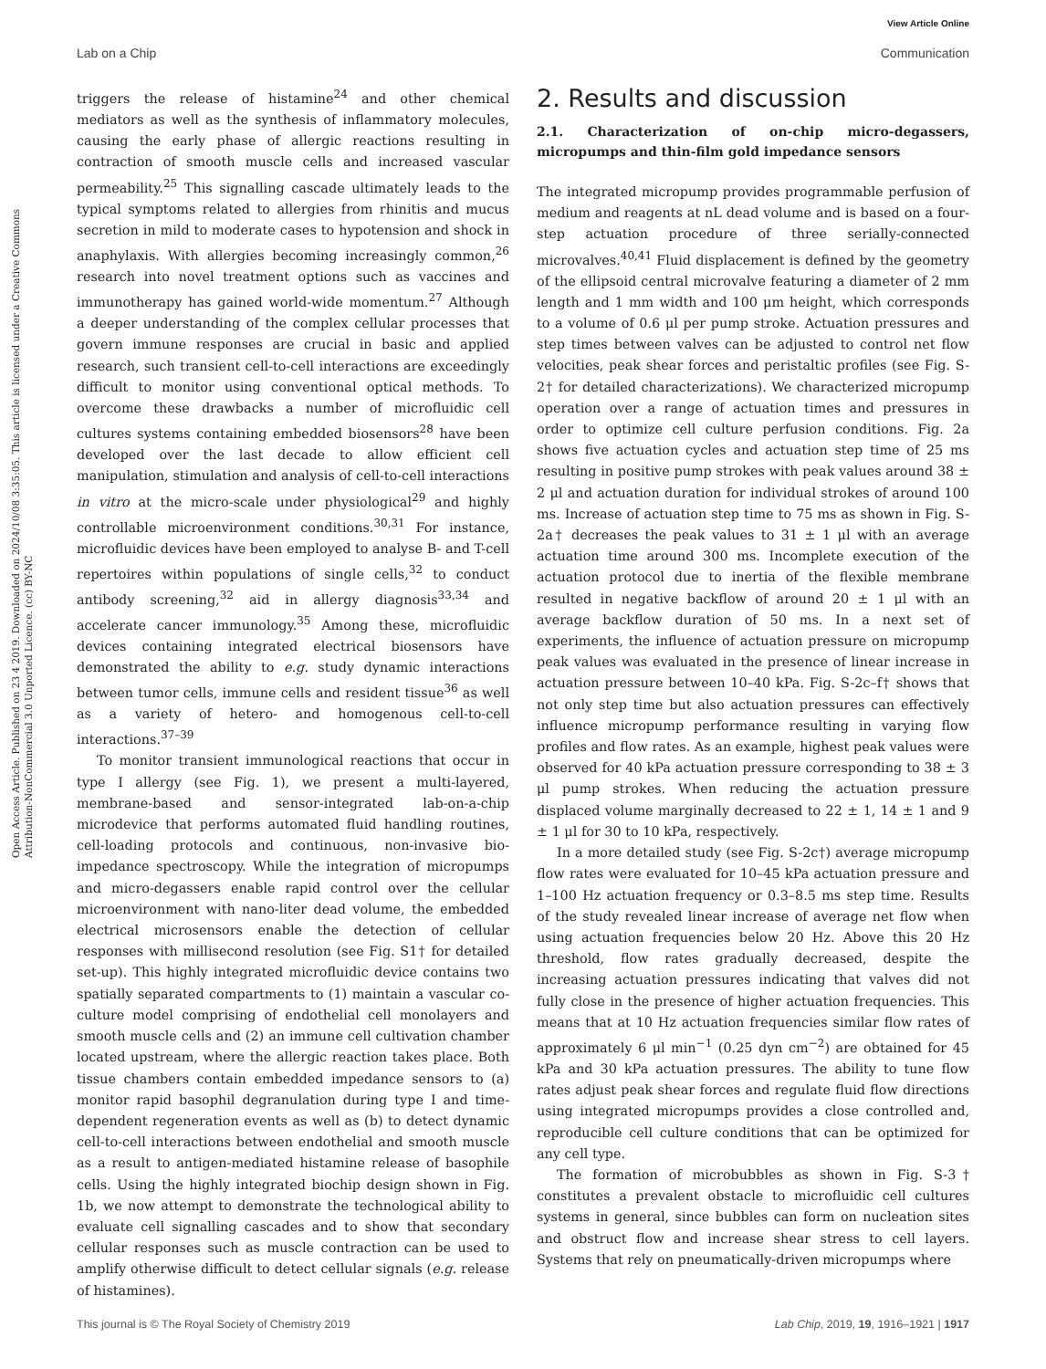View Article Online
Lab on a Chip Communication
Open Access Article. Published on 23 4 2019. Downloaded on 2024/10/08 3:35:05. This article is licensed under a Creative Commons Attribution-NonCommercial 3.0 Unported Licence. (cc) BY-NC
triggers the release of histamine<sup>24</sup> and other chemical mediators as well as the synthesis of inflammatory molecules, causing the early phase of allergic reactions resulting in contraction of smooth muscle cells and increased vascular permeability.<sup>25</sup> This signalling cascade ultimately leads to the typical symptoms related to allergies from rhinitis and mucus secretion in mild to moderate cases to hypotension and shock in anaphylaxis. With allergies becoming increasingly common,<sup>26</sup> research into novel treatment options such as vaccines and immunotherapy has gained world-wide momentum.<sup>27</sup> Although a deeper understanding of the complex cellular processes that govern immune responses are crucial in basic and applied research, such transient cell-to-cell interactions are exceedingly difficult to monitor using conventional optical methods. To overcome these drawbacks a number of microfluidic cell cultures systems containing embedded biosensors<sup>28</sup> have been developed over the last decade to allow efficient cell manipulation, stimulation and analysis of cell-to-cell interactions in vitro at the micro-scale under physiological<sup>29</sup> and highly controllable microenvironment conditions.<sup>30,31</sup> For instance, microfluidic devices have been employed to analyse B- and T-cell repertoires within populations of single cells,<sup>32</sup> to conduct antibody screening,<sup>32</sup> aid in allergy diagnosis<sup>33,34</sup> and accelerate cancer immunology.<sup>35</sup> Among these, microfluidic devices containing integrated electrical biosensors have demonstrated the ability to e.g. study dynamic interactions between tumor cells, immune cells and resident tissue<sup>36</sup> as well as a variety of hetero- and homogenous cell-to-cell interactions.<sup>37–39</sup>
To monitor transient immunological reactions that occur in type I allergy (see Fig. 1), we present a multi-layered, membrane-based and sensor-integrated lab-on-a-chip microdevice that performs automated fluid handling routines, cell-loading protocols and continuous, non-invasive bio-impedance spectroscopy. While the integration of micropumps and micro-degassers enable rapid control over the cellular microenvironment with nano-liter dead volume, the embedded electrical microsensors enable the detection of cellular responses with millisecond resolution (see Fig. S1† for detailed set-up). This highly integrated microfluidic device contains two spatially separated compartments to (1) maintain a vascular co-culture model comprising of endothelial cell monolayers and smooth muscle cells and (2) an immune cell cultivation chamber located upstream, where the allergic reaction takes place. Both tissue chambers contain embedded impedance sensors to (a) monitor rapid basophil degranulation during type I and time-dependent regeneration events as well as (b) to detect dynamic cell-to-cell interactions between endothelial and smooth muscle as a result to antigen-mediated histamine release of basophile cells. Using the highly integrated biochip design shown in Fig. 1b, we now attempt to demonstrate the technological ability to evaluate cell signalling cascades and to show that secondary cellular responses such as muscle contraction can be used to amplify otherwise difficult to detect cellular signals (e.g. release of histamines).
2. Results and discussion
2.1. Characterization of on-chip micro-degassers, micropumps and thin-film gold impedance sensors
The integrated micropump provides programmable perfusion of medium and reagents at nL dead volume and is based on a four-step actuation procedure of three serially-connected microvalves.<sup>40,41</sup> Fluid displacement is defined by the geometry of the ellipsoid central microvalve featuring a diameter of 2 mm length and 1 mm width and 100 μm height, which corresponds to a volume of 0.6 μl per pump stroke. Actuation pressures and step times between valves can be adjusted to control net flow velocities, peak shear forces and peristaltic profiles (see Fig. S-2† for detailed characterizations). We characterized micropump operation over a range of actuation times and pressures in order to optimize cell culture perfusion conditions. Fig. 2a shows five actuation cycles and actuation step time of 25 ms resulting in positive pump strokes with peak values around 38 ± 2 μl and actuation duration for individual strokes of around 100 ms. Increase of actuation step time to 75 ms as shown in Fig. S-2a† decreases the peak values to 31 ± 1 μl with an average actuation time around 300 ms. Incomplete execution of the actuation protocol due to inertia of the flexible membrane resulted in negative backflow of around 20 ± 1 μl with an average backflow duration of 50 ms. In a next set of experiments, the influence of actuation pressure on micropump peak values was evaluated in the presence of linear increase in actuation pressure between 10–40 kPa. Fig. S-2c–f† shows that not only step time but also actuation pressures can effectively influence micropump performance resulting in varying flow profiles and flow rates. As an example, highest peak values were observed for 40 kPa actuation pressure corresponding to 38 ± 3 μl pump strokes. When reducing the actuation pressure displaced volume marginally decreased to 22 ± 1, 14 ± 1 and 9 ± 1 μl for 30 to 10 kPa, respectively.
In a more detailed study (see Fig. S-2c†) average micropump flow rates were evaluated for 10–45 kPa actuation pressure and 1–100 Hz actuation frequency or 0.3–8.5 ms step time. Results of the study revealed linear increase of average net flow when using actuation frequencies below 20 Hz. Above this 20 Hz threshold, flow rates gradually decreased, despite the increasing actuation pressures indicating that valves did not fully close in the presence of higher actuation frequencies. This means that at 10 Hz actuation frequencies similar flow rates of approximately 6 μl min<sup>−1</sup> (0.25 dyn cm<sup>−2</sup>) are obtained for 45 kPa and 30 kPa actuation pressures. The ability to tune flow rates adjust peak shear forces and regulate fluid flow directions using integrated micropumps provides a close controlled and, reproducible cell culture conditions that can be optimized for any cell type.
The formation of microbubbles as shown in Fig. S-3† constitutes a prevalent obstacle to microfluidic cell cultures systems in general, since bubbles can form on nucleation sites and obstruct flow and increase shear stress to cell layers. Systems that rely on pneumatically-driven micropumps where
This journal is © The Royal Society of Chemistry 2019 Lab Chip, 2019, 19, 1916–1921 | 1917